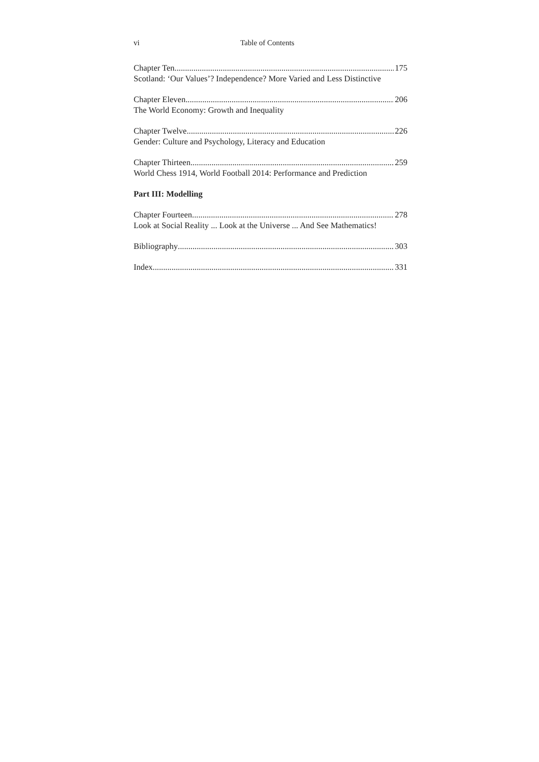vi Table of Contents
Chapter Ten 175
Scotland: ‘Our Values’? Independence? More Varied and Less Distinctive
Chapter Eleven 206
The World Economy: Growth and Inequality
Chapter Twelve 226
Gender: Culture and Psychology, Literacy and Education
Chapter Thirteen 259
World Chess 1914, World Football 2014: Performance and Prediction
Part III: Modelling
Chapter Fourteen 278
Look at Social Reality ... Look at the Universe ... And See Mathematics!
Bibliography 303
Index 331